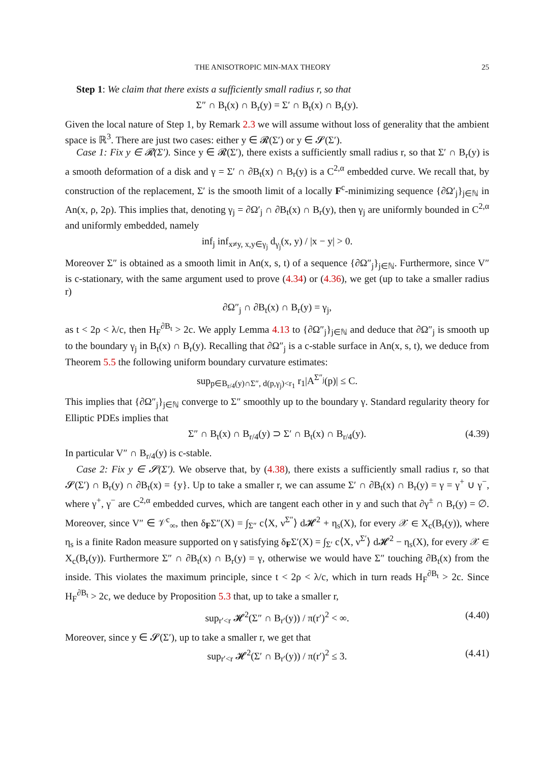THE ANISOTROPIC MIN-MAX THEORY 25
Step 1: We claim that there exists a sufficiently small radius r, so that
Σ″ ∩ B<sub>t</sub>(x) ∩ B<sub>r</sub>(y) = Σ′ ∩ B<sub>t</sub>(x) ∩ B<sub>r</sub>(y).
Given the local nature of Step 1, by Remark 2.3 we will assume without loss of generality that the ambient space is ℝ<sup>3</sup>. There are just two cases: either y ∈ 𝓡(Σ′) or y ∈ 𝓢(Σ′).
Case 1: Fix y ∈ 𝓡(Σ′). Since y ∈ 𝓡(Σ′), there exists a sufficiently small radius r, so that Σ′ ∩ B<sub>r</sub>(y) is a smooth deformation of a disk and γ = Σ′ ∩ ∂B<sub>t</sub>(x) ∩ B<sub>r</sub>(y) is a C<sup>2,α</sup> embedded curve. We recall that, by construction of the replacement, Σ′ is the smooth limit of a locally F<sup>c</sup>-minimizing sequence {∂Ω′<sub>j</sub>}<sub>j∈ℕ</sub> in An(x, ρ, 2ρ). This implies that, denoting γ<sub>j</sub> = ∂Ω′<sub>j</sub> ∩ ∂B<sub>t</sub>(x) ∩ B<sub>r</sub>(y), then γ<sub>j</sub> are uniformly bounded in C<sup>2,α</sup> and uniformly embedded, namely
inf<sub>j</sub> inf<sub>x≠y, x,y∈γ<sub>j</sub></sub> d<sub>γ<sub>j</sub></sub>(x, y) / |x − y| > 0.
Moreover Σ″ is obtained as a smooth limit in An(x, s, t) of a sequence {∂Ω″<sub>j</sub>}<sub>j∈ℕ</sub>. Furthermore, since V″ is c-stationary, with the same argument used to prove (4.34) or (4.36), we get (up to take a smaller radius r)
∂Ω″<sub>j</sub> ∩ ∂B<sub>t</sub>(x) ∩ B<sub>r</sub>(y) = γ<sub>j</sub>,
as t < 2ρ < λ/c, then H<sub>F</sub><sup>∂B<sub>t</sub></sup> > 2c. We apply Lemma 4.13 to {∂Ω″<sub>j</sub>}<sub>j∈ℕ</sub> and deduce that ∂Ω″<sub>j</sub> is smooth up to the boundary γ<sub>j</sub> in B<sub>t</sub>(x) ∩ B<sub>r</sub>(y). Recalling that ∂Ω″<sub>j</sub> is a c-stable surface in An(x, s, t), we deduce from Theorem 5.5 the following uniform boundary curvature estimates:
sup<sub>p∈B<sub>r/4</sub>(y)∩Σ″, d(p,γ<sub>j</sub>)<r<sub>1</sub></sub> r<sub>1</sub>|A<sup>Σ″<sub>j</sub></sup>(p)| ≤ C.
This implies that {∂Ω″<sub>j</sub>}<sub>j∈ℕ</sub> converge to Σ″ smoothly up to the boundary γ. Standard regularity theory for Elliptic PDEs implies that
Σ″ ∩ B<sub>t</sub>(x) ∩ B<sub>r/4</sub>(y) ⊃ Σ′ ∩ B<sub>t</sub>(x) ∩ B<sub>r/4</sub>(y). (4.39)
In particular V″ ∩ B<sub>r/4</sub>(y) is c-stable.
Case 2: Fix y ∈ 𝓢(Σ′). We observe that, by (4.38), there exists a sufficiently small radius r, so that 𝓢(Σ′) ∩ B<sub>r</sub>(y) ∩ ∂B<sub>t</sub>(x) = {y}. Up to take a smaller r, we can assume Σ′ ∩ ∂B<sub>t</sub>(x) ∩ B<sub>r</sub>(y) = γ = γ<sup>+</sup> ∪ γ<sup>−</sup>, where γ<sup>+</sup>, γ<sup>−</sup> are C<sup>2,α</sup> embedded curves, which are tangent each other in y and such that ∂γ<sup>±</sup> ∩ B<sub>r</sub>(y) = ∅. Moreover, since V″ ∈ 𝒱<sup>c</sup><sub>∞</sub>, then δ<sub>F</sub>Σ″(X) = ∫<sub>Σ″</sub> c⟨X, ν<sup>Σ″</sup>⟩ d𝓗<sup>2</sup> + η<sub>s</sub>(X), for every 𝒳 ∈ X<sub>c</sub>(B<sub>r</sub>(y)), where η<sub>s</sub> is a finite Radon measure supported on γ satisfying δ<sub>F</sub>Σ′(X) = ∫<sub>Σ′</sub> c⟨X, ν<sup>Σ′</sup>⟩ d𝓗<sup>2</sup> − η<sub>s</sub>(X), for every 𝒳 ∈ X<sub>c</sub>(B<sub>r</sub>(y)). Furthermore Σ″ ∩ ∂B<sub>t</sub>(x) ∩ B<sub>r</sub>(y) = γ, otherwise we would have Σ″ touching ∂B<sub>t</sub>(x) from the inside. This violates the maximum principle, since t < 2ρ < λ/c, which in turn reads H<sub>F</sub><sup>∂B<sub>t</sub></sup> > 2c. Since H<sub>F</sub><sup>∂B<sub>t</sub></sup> > 2c, we deduce by Proposition 5.3 that, up to take a smaller r,
sup<sub>r′<r</sub> 𝓗<sup>2</sup>(Σ″ ∩ B<sub>r′</sub>(y)) / π(r′)<sup>2</sup> < ∞. (4.40)
Moreover, since y ∈ 𝓢(Σ′), up to take a smaller r, we get that
sup<sub>r′<r</sub> 𝓗<sup>2</sup>(Σ′ ∩ B<sub>r′</sub>(y)) / π(r′)<sup>2</sup> ≤ 3. (4.41)